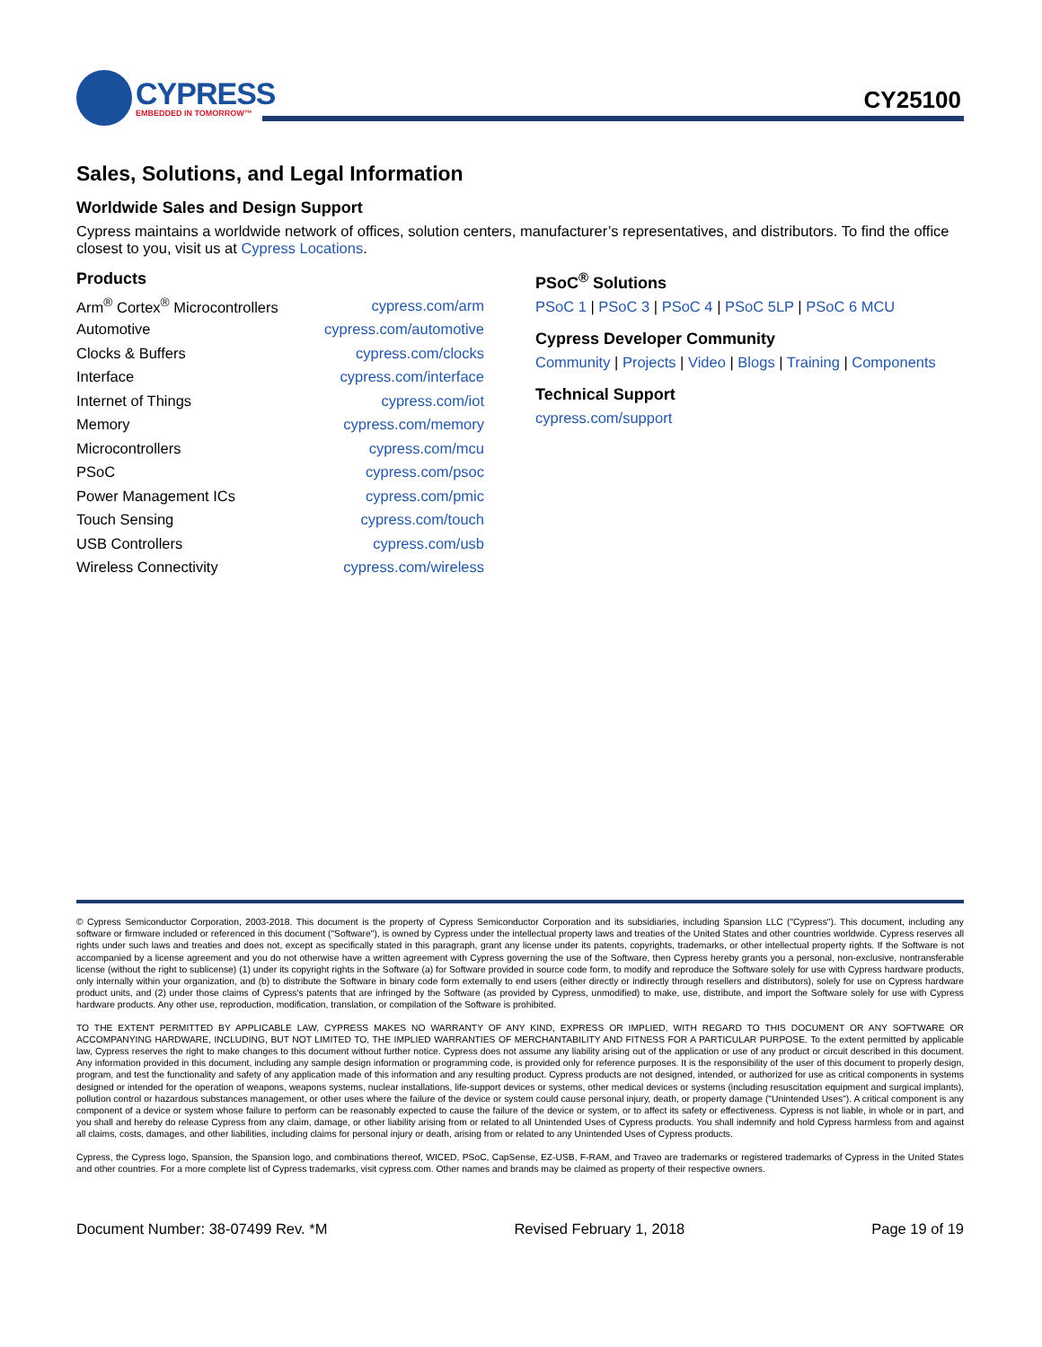CYPRESS
EMBEDDED IN TOMORROW™
CY25100
Sales, Solutions, and Legal Information
Worldwide Sales and Design Support
Cypress maintains a worldwide network of offices, solution centers, manufacturer’s representatives, and distributors. To find the office closest to you, visit us at Cypress Locations.
Products
| Arm<sup>®</sup> Cortex<sup>®</sup> Microcontrollers | cypress.com/arm |
| Automotive | cypress.com/automotive |
| Clocks & Buffers | cypress.com/clocks |
| Interface | cypress.com/interface |
| Internet of Things | cypress.com/iot |
| Memory | cypress.com/memory |
| Microcontrollers | cypress.com/mcu |
| PSoC | cypress.com/psoc |
| Power Management ICs | cypress.com/pmic |
| Touch Sensing | cypress.com/touch |
| USB Controllers | cypress.com/usb |
| Wireless Connectivity | cypress.com/wireless |
PSoC<sup>®</sup> Solutions
PSoC 1 | PSoC 3 | PSoC 4 | PSoC 5LP | PSoC 6 MCU
Cypress Developer Community
Community | Projects | Video | Blogs | Training | Components
Technical Support
cypress.com/support
© Cypress Semiconductor Corporation, 2003-2018. This document is the property of Cypress Semiconductor Corporation and its subsidiaries, including Spansion LLC ("Cypress"). This document, including any software or firmware included or referenced in this document ("Software"), is owned by Cypress under the intellectual property laws and treaties of the United States and other countries worldwide. Cypress reserves all rights under such laws and treaties and does not, except as specifically stated in this paragraph, grant any license under its patents, copyrights, trademarks, or other intellectual property rights. If the Software is not accompanied by a license agreement and you do not otherwise have a written agreement with Cypress governing the use of the Software, then Cypress hereby grants you a personal, non-exclusive, nontransferable license (without the right to sublicense) (1) under its copyright rights in the Software (a) for Software provided in source code form, to modify and reproduce the Software solely for use with Cypress hardware products, only internally within your organization, and (b) to distribute the Software in binary code form externally to end users (either directly or indirectly through resellers and distributors), solely for use on Cypress hardware product units, and (2) under those claims of Cypress's patents that are infringed by the Software (as provided by Cypress, unmodified) to make, use, distribute, and import the Software solely for use with Cypress hardware products. Any other use, reproduction, modification, translation, or compilation of the Software is prohibited.
TO THE EXTENT PERMITTED BY APPLICABLE LAW, CYPRESS MAKES NO WARRANTY OF ANY KIND, EXPRESS OR IMPLIED, WITH REGARD TO THIS DOCUMENT OR ANY SOFTWARE OR ACCOMPANYING HARDWARE, INCLUDING, BUT NOT LIMITED TO, THE IMPLIED WARRANTIES OF MERCHANTABILITY AND FITNESS FOR A PARTICULAR PURPOSE. To the extent permitted by applicable law, Cypress reserves the right to make changes to this document without further notice. Cypress does not assume any liability arising out of the application or use of any product or circuit described in this document. Any information provided in this document, including any sample design information or programming code, is provided only for reference purposes. It is the responsibility of the user of this document to properly design, program, and test the functionality and safety of any application made of this information and any resulting product. Cypress products are not designed, intended, or authorized for use as critical components in systems designed or intended for the operation of weapons, weapons systems, nuclear installations, life-support devices or systems, other medical devices or systems (including resuscitation equipment and surgical implants), pollution control or hazardous substances management, or other uses where the failure of the device or system could cause personal injury, death, or property damage ("Unintended Uses"). A critical component is any component of a device or system whose failure to perform can be reasonably expected to cause the failure of the device or system, or to affect its safety or effectiveness. Cypress is not liable, in whole or in part, and you shall and hereby do release Cypress from any claim, damage, or other liability arising from or related to all Unintended Uses of Cypress products. You shall indemnify and hold Cypress harmless from and against all claims, costs, damages, and other liabilities, including claims for personal injury or death, arising from or related to any Unintended Uses of Cypress products.
Cypress, the Cypress logo, Spansion, the Spansion logo, and combinations thereof, WICED, PSoC, CapSense, EZ-USB, F-RAM, and Traveo are trademarks or registered trademarks of Cypress in the United States and other countries. For a more complete list of Cypress trademarks, visit cypress.com. Other names and brands may be claimed as property of their respective owners.
Document Number: 38-07499 Rev. *M Revised February 1, 2018 Page 19 of 19